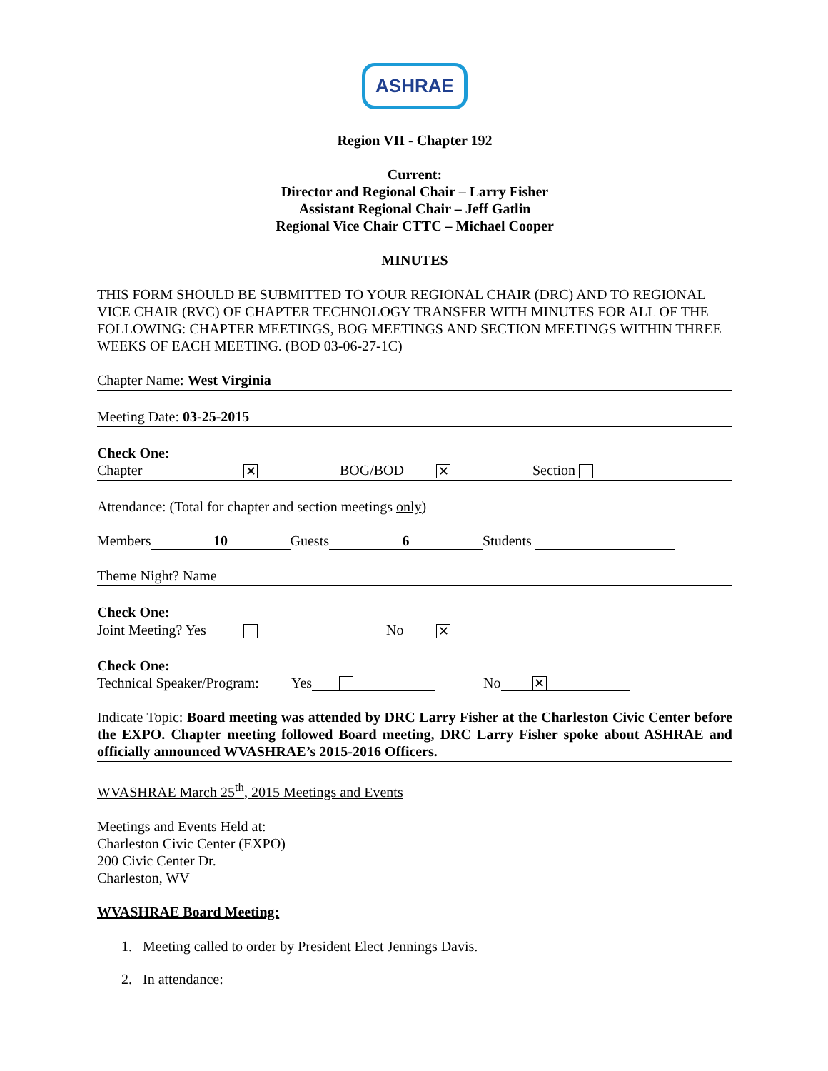ASHRAE
Region VII - Chapter 192
Current:
Director and Regional Chair – Larry Fisher
Assistant Regional Chair – Jeff Gatlin
Regional Vice Chair CTTC – Michael Cooper
MINUTES
THIS FORM SHOULD BE SUBMITTED TO YOUR REGIONAL CHAIR (DRC) AND TO REGIONAL VICE CHAIR (RVC) OF CHAPTER TECHNOLOGY TRANSFER WITH MINUTES FOR ALL OF THE FOLLOWING: CHAPTER MEETINGS, BOG MEETINGS AND SECTION MEETINGS WITHIN THREE WEEKS OF EACH MEETING. (BOD 03-06-27-1C)
Chapter Name: West Virginia
Meeting Date: 03-25-2015
Check One:
Chapter ✕ BOG/BOD ✕ Section
Attendance: (Total for chapter and section meetings only)
Members 10 Guests 6 Students
Theme Night? Name
Check One:
Joint Meeting? Yes No ✕
Check One:
Technical Speaker/Program: Yes No ✕
Indicate Topic: Board meeting was attended by DRC Larry Fisher at the Charleston Civic Center before the EXPO. Chapter meeting followed Board meeting, DRC Larry Fisher spoke about ASHRAE and officially announced WVASHRAE’s 2015-2016 Officers.
WVASHRAE March 25<sup>th</sup>, 2015 Meetings and Events
Meetings and Events Held at:
Charleston Civic Center (EXPO)
200 Civic Center Dr.
Charleston, WV
WVASHRAE Board Meeting:
1. Meeting called to order by President Elect Jennings Davis.
2. In attendance: